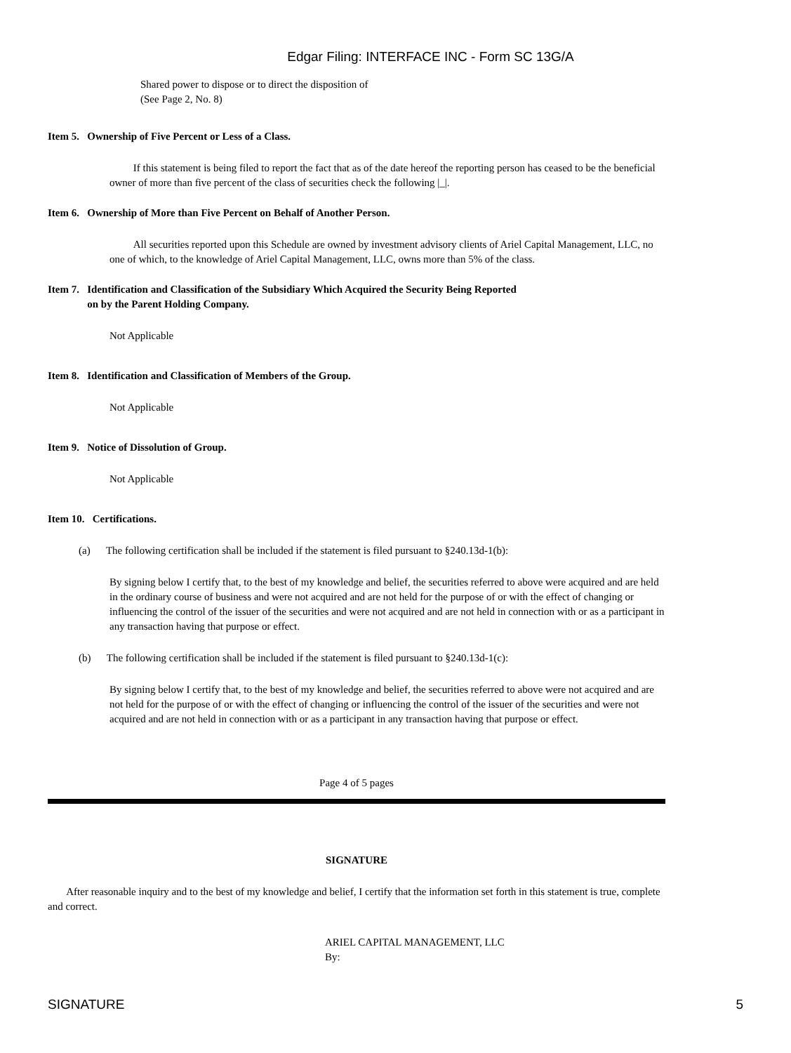Edgar Filing: INTERFACE INC - Form SC 13G/A
Shared power to dispose or to direct the disposition of
(See Page 2, No. 8)
Item 5. Ownership of Five Percent or Less of a Class.
If this statement is being filed to report the fact that as of the date hereof the reporting person has ceased to be the beneficial owner of more than five percent of the class of securities check the following |_|.
Item 6. Ownership of More than Five Percent on Behalf of Another Person.
All securities reported upon this Schedule are owned by investment advisory clients of Ariel Capital Management, LLC, no one of which, to the knowledge of Ariel Capital Management, LLC, owns more than 5% of the class.
Item 7. Identification and Classification of the Subsidiary Which Acquired the Security Being Reported
on by the Parent Holding Company.
Not Applicable
Item 8. Identification and Classification of Members of the Group.
Not Applicable
Item 9. Notice of Dissolution of Group.
Not Applicable
Item 10. Certifications.
(a) The following certification shall be included if the statement is filed pursuant to §240.13d-1(b):
By signing below I certify that, to the best of my knowledge and belief, the securities referred to above were acquired and are held in the ordinary course of business and were not acquired and are not held for the purpose of or with the effect of changing or influencing the control of the issuer of the securities and were not acquired and are not held in connection with or as a participant in any transaction having that purpose or effect.
(b) The following certification shall be included if the statement is filed pursuant to §240.13d-1(c):
By signing below I certify that, to the best of my knowledge and belief, the securities referred to above were not acquired and are not held for the purpose of or with the effect of changing or influencing the control of the issuer of the securities and were not acquired and are not held in connection with or as a participant in any transaction having that purpose or effect.
Page 4 of 5 pages
SIGNATURE
After reasonable inquiry and to the best of my knowledge and belief, I certify that the information set forth in this statement is true, complete and correct.
ARIEL CAPITAL MANAGEMENT, LLC
By:
SIGNATURE 5